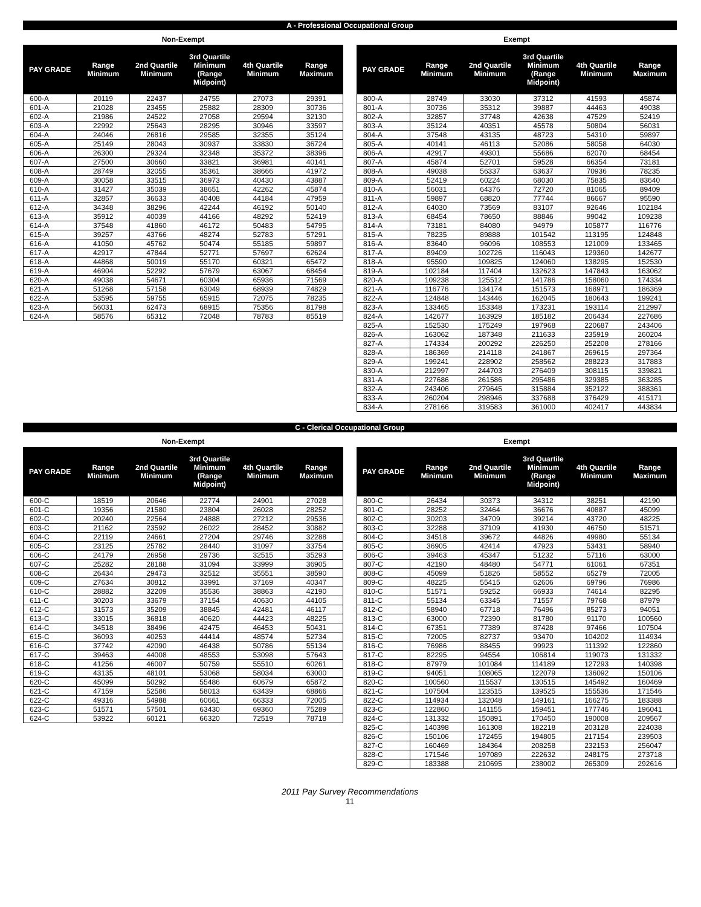A - Professional Occupational Group
Non-Exempt
| PAY GRADE | Range Minimum | 2nd Quartile Minimum | 3rd Quartile Minimum (Range Midpoint) | 4th Quartile Minimum | Range Maximum |
| --- | --- | --- | --- | --- | --- |
| 600-A | 20119 | 22437 | 24755 | 27073 | 29391 |
| 601-A | 21028 | 23455 | 25882 | 28309 | 30736 |
| 602-A | 21986 | 24522 | 27058 | 29594 | 32130 |
| 603-A | 22992 | 25643 | 28295 | 30946 | 33597 |
| 604-A | 24046 | 26816 | 29585 | 32355 | 35124 |
| 605-A | 25149 | 28043 | 30937 | 33830 | 36724 |
| 606-A | 26300 | 29324 | 32348 | 35372 | 38396 |
| 607-A | 27500 | 30660 | 33821 | 36981 | 40141 |
| 608-A | 28749 | 32055 | 35361 | 38666 | 41972 |
| 609-A | 30058 | 33515 | 36973 | 40430 | 43887 |
| 610-A | 31427 | 35039 | 38651 | 42262 | 45874 |
| 611-A | 32857 | 36633 | 40408 | 44184 | 47959 |
| 612-A | 34348 | 38296 | 42244 | 46192 | 50140 |
| 613-A | 35912 | 40039 | 44166 | 48292 | 52419 |
| 614-A | 37548 | 41860 | 46172 | 50483 | 54795 |
| 615-A | 39257 | 43766 | 48274 | 52783 | 57291 |
| 616-A | 41050 | 45762 | 50474 | 55185 | 59897 |
| 617-A | 42917 | 47844 | 52771 | 57697 | 62624 |
| 618-A | 44868 | 50019 | 55170 | 60321 | 65472 |
| 619-A | 46904 | 52292 | 57679 | 63067 | 68454 |
| 620-A | 49038 | 54671 | 60304 | 65936 | 71569 |
| 621-A | 51268 | 57158 | 63049 | 68939 | 74829 |
| 622-A | 53595 | 59755 | 65915 | 72075 | 78235 |
| 623-A | 56031 | 62473 | 68915 | 75356 | 81798 |
| 624-A | 58576 | 65312 | 72048 | 78783 | 85519 |
Exempt
| PAY GRADE | Range Minimum | 2nd Quartile Minimum | 3rd Quartile Minimum (Range Midpoint) | 4th Quartile Minimum | Range Maximum |
| --- | --- | --- | --- | --- | --- |
| 800-A | 28749 | 33030 | 37312 | 41593 | 45874 |
| 801-A | 30736 | 35312 | 39887 | 44463 | 49038 |
| 802-A | 32857 | 37748 | 42638 | 47529 | 52419 |
| 803-A | 35124 | 40351 | 45578 | 50804 | 56031 |
| 804-A | 37548 | 43135 | 48723 | 54310 | 59897 |
| 805-A | 40141 | 46113 | 52086 | 58058 | 64030 |
| 806-A | 42917 | 49301 | 55686 | 62070 | 68454 |
| 807-A | 45874 | 52701 | 59528 | 66354 | 73181 |
| 808-A | 49038 | 56337 | 63637 | 70936 | 78235 |
| 809-A | 52419 | 60224 | 68030 | 75835 | 83640 |
| 810-A | 56031 | 64376 | 72720 | 81065 | 89409 |
| 811-A | 59897 | 68820 | 77744 | 86667 | 95590 |
| 812-A | 64030 | 73569 | 83107 | 92646 | 102184 |
| 813-A | 68454 | 78650 | 88846 | 99042 | 109238 |
| 814-A | 73181 | 84080 | 94979 | 105877 | 116776 |
| 815-A | 78235 | 89888 | 101542 | 113195 | 124848 |
| 816-A | 83640 | 96096 | 108553 | 121009 | 133465 |
| 817-A | 89409 | 102726 | 116043 | 129360 | 142677 |
| 818-A | 95590 | 109825 | 124060 | 138295 | 152530 |
| 819-A | 102184 | 117404 | 132623 | 147843 | 163062 |
| 820-A | 109238 | 125512 | 141786 | 158060 | 174334 |
| 821-A | 116776 | 134174 | 151573 | 168971 | 186369 |
| 822-A | 124848 | 143446 | 162045 | 180643 | 199241 |
| 823-A | 133465 | 153348 | 173231 | 193114 | 212997 |
| 824-A | 142677 | 163929 | 185182 | 206434 | 227686 |
| 825-A | 152530 | 175249 | 197968 | 220687 | 243406 |
| 826-A | 163062 | 187348 | 211633 | 235919 | 260204 |
| 827-A | 174334 | 200292 | 226250 | 252208 | 278166 |
| 828-A | 186369 | 214118 | 241867 | 269615 | 297364 |
| 829-A | 199241 | 228902 | 258562 | 288223 | 317883 |
| 830-A | 212997 | 244703 | 276409 | 308115 | 339821 |
| 831-A | 227686 | 261586 | 295486 | 329385 | 363285 |
| 832-A | 243406 | 279645 | 315884 | 352122 | 388361 |
| 833-A | 260204 | 298946 | 337688 | 376429 | 415171 |
| 834-A | 278166 | 319583 | 361000 | 402417 | 443834 |
C - Clerical Occupational Group
Non-Exempt
| PAY GRADE | Range Minimum | 2nd Quartile Minimum | 3rd Quartile Minimum (Range Midpoint) | 4th Quartile Minimum | Range Maximum |
| --- | --- | --- | --- | --- | --- |
| 600-C | 18519 | 20646 | 22774 | 24901 | 27028 |
| 601-C | 19356 | 21580 | 23804 | 26028 | 28252 |
| 602-C | 20240 | 22564 | 24888 | 27212 | 29536 |
| 603-C | 21162 | 23592 | 26022 | 28452 | 30882 |
| 604-C | 22119 | 24661 | 27204 | 29746 | 32288 |
| 605-C | 23125 | 25782 | 28440 | 31097 | 33754 |
| 606-C | 24179 | 26958 | 29736 | 32515 | 35293 |
| 607-C | 25282 | 28188 | 31094 | 33999 | 36905 |
| 608-C | 26434 | 29473 | 32512 | 35551 | 38590 |
| 609-C | 27634 | 30812 | 33991 | 37169 | 40347 |
| 610-C | 28882 | 32209 | 35536 | 38863 | 42190 |
| 611-C | 30203 | 33679 | 37154 | 40630 | 44105 |
| 612-C | 31573 | 35209 | 38845 | 42481 | 46117 |
| 613-C | 33015 | 36818 | 40620 | 44423 | 48225 |
| 614-C | 34518 | 38496 | 42475 | 46453 | 50431 |
| 615-C | 36093 | 40253 | 44414 | 48574 | 52734 |
| 616-C | 37742 | 42090 | 46438 | 50786 | 55134 |
| 617-C | 39463 | 44008 | 48553 | 53098 | 57643 |
| 618-C | 41256 | 46007 | 50759 | 55510 | 60261 |
| 619-C | 43135 | 48101 | 53068 | 58034 | 63000 |
| 620-C | 45099 | 50292 | 55486 | 60679 | 65872 |
| 621-C | 47159 | 52586 | 58013 | 63439 | 68866 |
| 622-C | 49316 | 54988 | 60661 | 66333 | 72005 |
| 623-C | 51571 | 57501 | 63430 | 69360 | 75289 |
| 624-C | 53922 | 60121 | 66320 | 72519 | 78718 |
Exempt
| PAY GRADE | Range Minimum | 2nd Quartile Minimum | 3rd Quartile Minimum (Range Midpoint) | 4th Quartile Minimum | Range Maximum |
| --- | --- | --- | --- | --- | --- |
| 800-C | 26434 | 30373 | 34312 | 38251 | 42190 |
| 801-C | 28252 | 32464 | 36676 | 40887 | 45099 |
| 802-C | 30203 | 34709 | 39214 | 43720 | 48225 |
| 803-C | 32288 | 37109 | 41930 | 46750 | 51571 |
| 804-C | 34518 | 39672 | 44826 | 49980 | 55134 |
| 805-C | 36905 | 42414 | 47923 | 53431 | 58940 |
| 806-C | 39463 | 45347 | 51232 | 57116 | 63000 |
| 807-C | 42190 | 48480 | 54771 | 61061 | 67351 |
| 808-C | 45099 | 51826 | 58552 | 65279 | 72005 |
| 809-C | 48225 | 55415 | 62606 | 69796 | 76986 |
| 810-C | 51571 | 59252 | 66933 | 74614 | 82295 |
| 811-C | 55134 | 63345 | 71557 | 79768 | 87979 |
| 812-C | 58940 | 67718 | 76496 | 85273 | 94051 |
| 813-C | 63000 | 72390 | 81780 | 91170 | 100560 |
| 814-C | 67351 | 77389 | 87428 | 97466 | 107504 |
| 815-C | 72005 | 82737 | 93470 | 104202 | 114934 |
| 816-C | 76986 | 88455 | 99923 | 111392 | 122860 |
| 817-C | 82295 | 94554 | 106814 | 119073 | 131332 |
| 818-C | 87979 | 101084 | 114189 | 127293 | 140398 |
| 819-C | 94051 | 108065 | 122079 | 136092 | 150106 |
| 820-C | 100560 | 115537 | 130515 | 145492 | 160469 |
| 821-C | 107504 | 123515 | 139525 | 155536 | 171546 |
| 822-C | 114934 | 132048 | 149161 | 166275 | 183388 |
| 823-C | 122860 | 141155 | 159451 | 177746 | 196041 |
| 824-C | 131332 | 150891 | 170450 | 190008 | 209567 |
| 825-C | 140398 | 161308 | 182218 | 203128 | 224038 |
| 826-C | 150106 | 172455 | 194805 | 217154 | 239503 |
| 827-C | 160469 | 184364 | 208258 | 232153 | 256047 |
| 828-C | 171546 | 197089 | 222632 | 248175 | 273718 |
| 829-C | 183388 | 210695 | 238002 | 265309 | 292616 |
2011 Pay Survey Recommendations
11